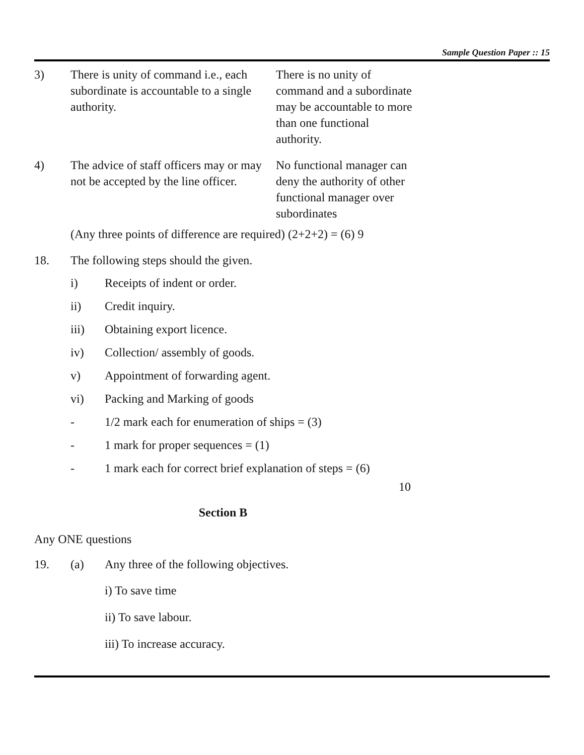Sample Question Paper :: 15
| 3) | There is unity of command i.e., each subordinate is accountable to a single authority. | There is no unity of command and a subordinate may be accountable to more than one functional authority. |
| 4) | The advice of staff officers may or may not be accepted by the line officer. | No functional manager can deny the authority of other functional manager over subordinates |
(Any three points of difference are required) (2+2+2) = (6) 9
18. The following steps should the given.
i) Receipts of indent or order.
ii) Credit inquiry.
iii) Obtaining export licence.
iv) Collection/ assembly of goods.
v) Appointment of forwarding agent.
vi) Packing and Marking of goods
- 1/2 mark each for enumeration of ships = (3)
- 1 mark for proper sequences = (1)
- 1 mark each for correct brief explanation of steps = (6)
10
Section B
Any ONE questions
19. (a) Any three of the following objectives.
i) To save time
ii) To save labour.
iii) To increase accuracy.